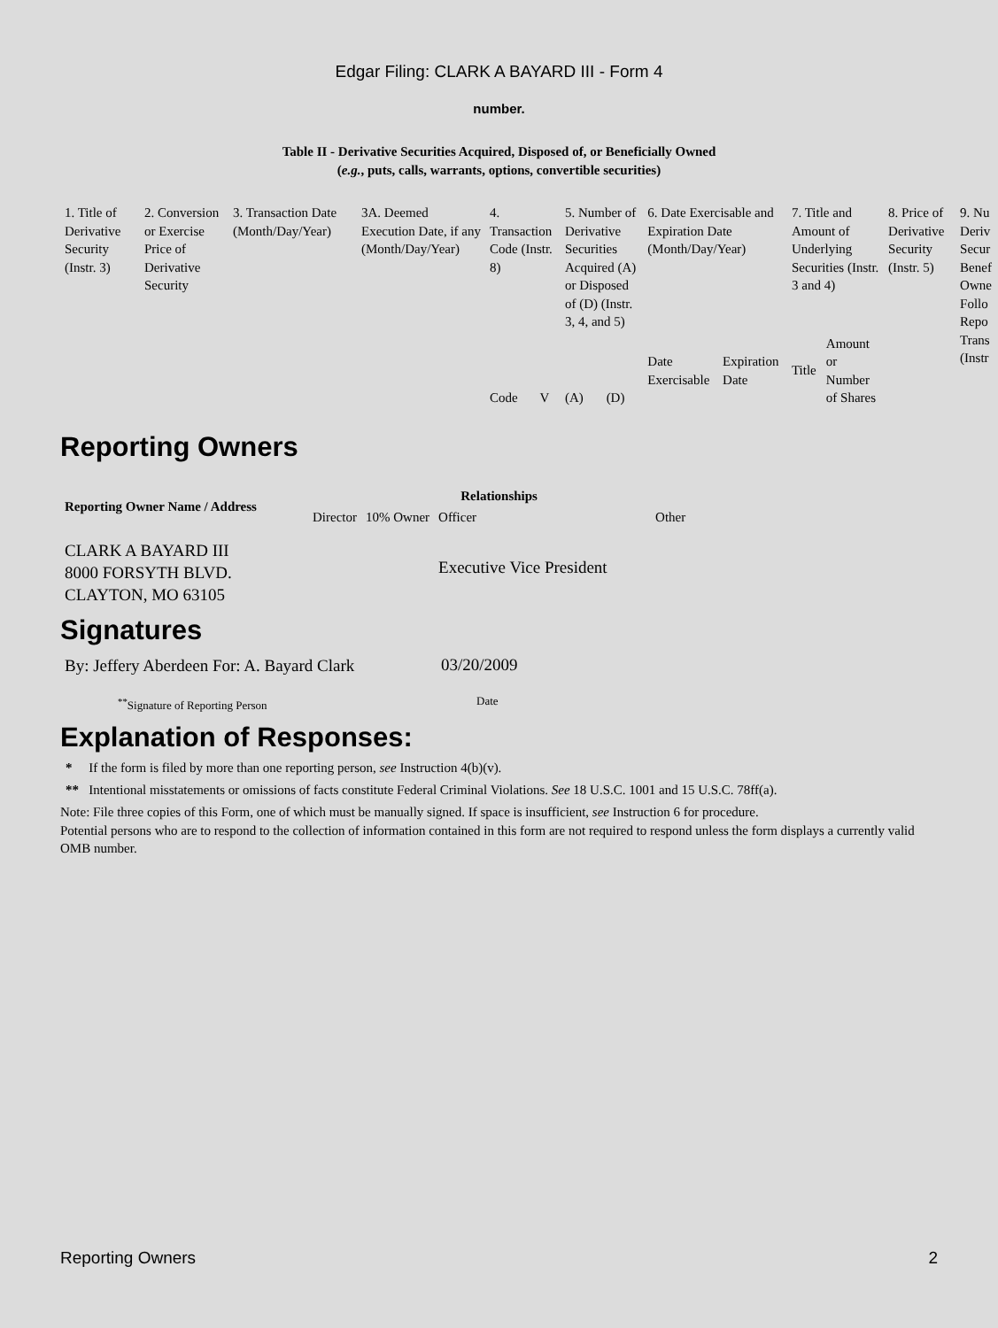Edgar Filing: CLARK A BAYARD III - Form 4
number.
Table II - Derivative Securities Acquired, Disposed of, or Beneficially Owned
(e.g., puts, calls, warrants, options, convertible securities)
| 1. Title of Derivative Security (Instr. 3) | 2. Conversion or Exercise Price of Derivative Security | 3. Transaction Date (Month/Day/Year) | 3A. Deemed Execution Date, if any (Month/Day/Year) | 4. Transaction Code (Instr. 8) | | 5. Number of Derivative Securities Acquired (A) or Disposed of (D) (Instr. 3, 4, and 5) | | 6. Date Exercisable and Expiration Date (Month/Day/Year) | | 7. Title and Amount of Underlying Securities (Instr. 3 and 4) | | 8. Price of Derivative Security (Instr. 5) | 9. Nu Deriv Secur Benef Owne Follo Repo Trans (Instr |
| --- | --- | --- | --- | --- | --- | --- | --- | --- | --- | --- | --- | --- | --- |
| | | | | Code | V | (A) | (D) | Date Exercisable | Expiration Date | Title | Amount or Number of Shares | | |
Reporting Owners
| Reporting Owner Name / Address | Relationships | | | |
| --- | --- | --- | --- | --- |
| | Director | 10% Owner | Officer | Other |
| CLARK A BAYARD III 8000 FORSYTH BLVD. CLAYTON, MO 63105 | | | Executive Vice President | |
Signatures
| By: Jeffery Aberdeen For: A. Bayard Clark | 03/20/2009 |
| <sup>**</sup> Signature of Reporting Person | Date |
Explanation of Responses:
* If the form is filed by more than one reporting person, see Instruction 4(b)(v).
** Intentional misstatements or omissions of facts constitute Federal Criminal Violations. See 18 U.S.C. 1001 and 15 U.S.C. 78ff(a).
Note: File three copies of this Form, one of which must be manually signed. If space is insufficient, see Instruction 6 for procedure.
Potential persons who are to respond to the collection of information contained in this form are not required to respond unless the form displays a currently valid OMB number.
Reporting Owners 2